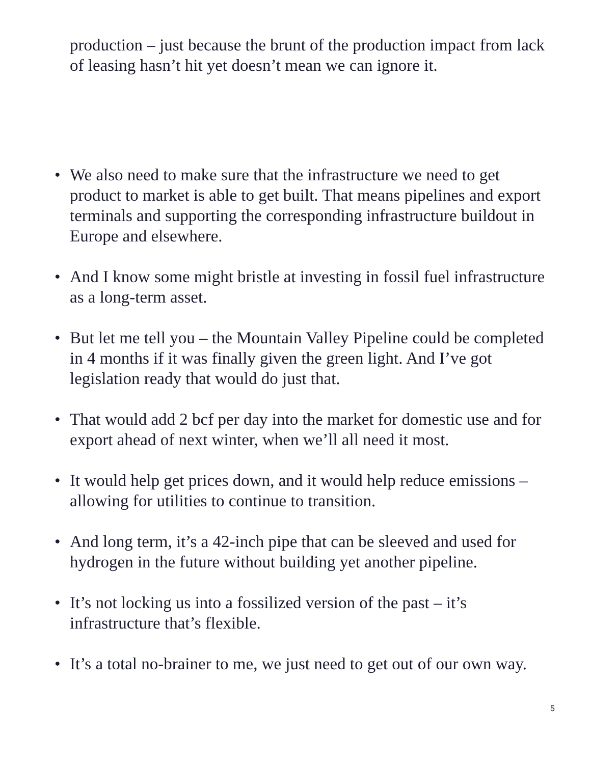production – just because the brunt of the production impact from lack of leasing hasn’t hit yet doesn’t mean we can ignore it.
• We also need to make sure that the infrastructure we need to get product to market is able to get built. That means pipelines and export terminals and supporting the corresponding infrastructure buildout in Europe and elsewhere.
• And I know some might bristle at investing in fossil fuel infrastructure as a long-term asset.
• But let me tell you – the Mountain Valley Pipeline could be completed in 4 months if it was finally given the green light. And I’ve got legislation ready that would do just that.
• That would add 2 bcf per day into the market for domestic use and for export ahead of next winter, when we’ll all need it most.
• It would help get prices down, and it would help reduce emissions – allowing for utilities to continue to transition.
• And long term, it’s a 42-inch pipe that can be sleeved and used for hydrogen in the future without building yet another pipeline.
• It’s not locking us into a fossilized version of the past – it’s infrastructure that’s flexible.
• It’s a total no-brainer to me, we just need to get out of our own way.
5